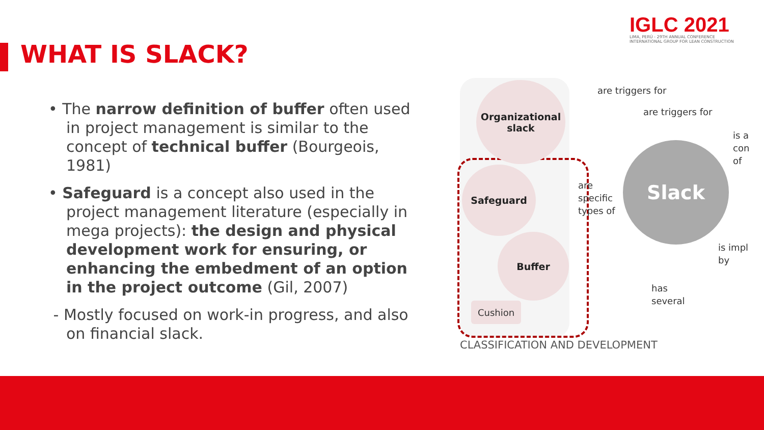WHAT IS SLACK?
IGLC 2021
LIMA, PERÚ - 29TH ANNUAL CONFERENCE
INTERNATIONAL GROUP FOR LEAN CONSTRUCTION
• The narrow definition of buffer often used in project management is similar to the concept of technical buffer (Bourgeois, 1981)
• Safeguard is a concept also used in the project management literature (especially in mega projects): the design and physical development work for ensuring, or enhancing the embedment of an option in the project outcome (Gil, 2007)
- Mostly focused on work-in progress, and also on financial slack.
Organizational
slack
Safeguard
Buffer
Cushion
Slack
are triggers for
are triggers for
are
specific
types of
is a
con
of
is impl
by
has
several
CLASSIFICATION AND DEVELOPMENT